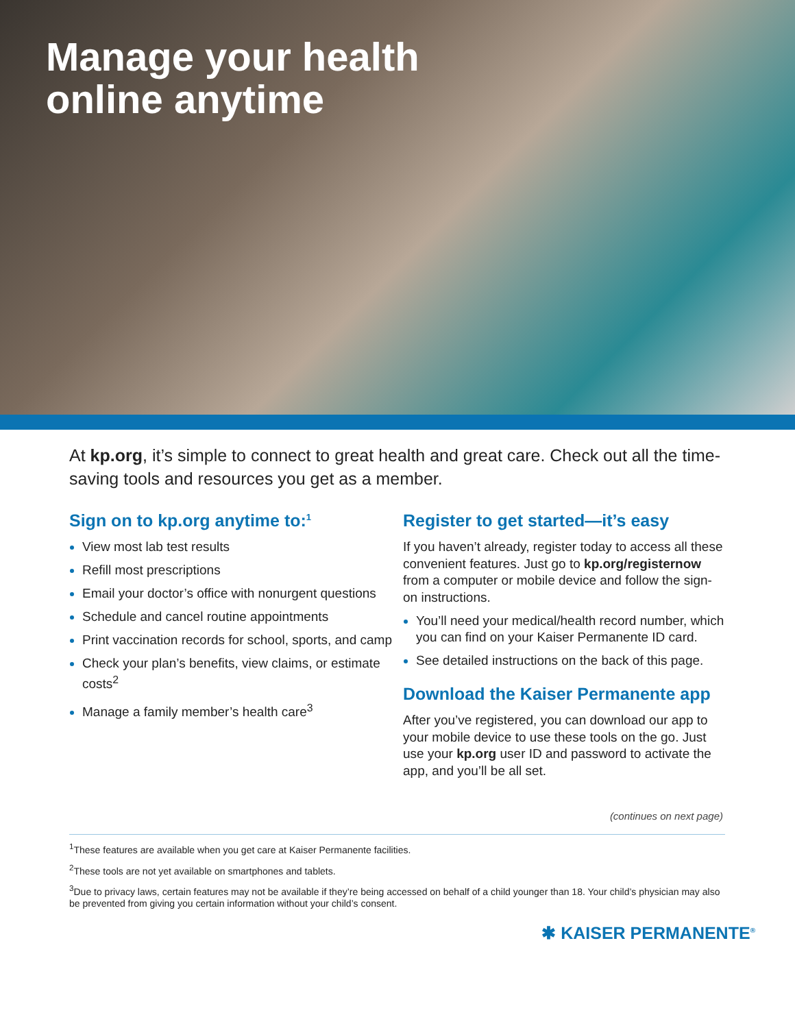Manage your health
online anytime
At kp.org, it’s simple to connect to great health and great care. Check out all the time-saving tools and resources you get as a member.
Sign on to kp.org anytime to:<sup>1</sup>
View most lab test results
Refill most prescriptions
Email your doctor’s office with nonurgent questions
Schedule and cancel routine appointments
Print vaccination records for school, sports, and camp
Check your plan’s benefits, view claims, or estimate costs<sup>2</sup>
Manage a family member’s health care<sup>3</sup>
Register to get started—it’s easy
If you haven’t already, register today to access all these convenient features. Just go to kp.org/registernow from a computer or mobile device and follow the sign-on instructions.
You’ll need your medical/health record number, which you can find on your Kaiser Permanente ID card.
See detailed instructions on the back of this page.
Download the Kaiser Permanente app
After you’ve registered, you can download our app to your mobile device to use these tools on the go. Just use your kp.org user ID and password to activate the app, and you’ll be all set.
(continues on next page)
<sup>1</sup> These features are available when you get care at Kaiser Permanente facilities.
<sup>2</sup> These tools are not yet available on smartphones and tablets.
<sup>3</sup> Due to privacy laws, certain features may not be available if they’re being accessed on behalf of a child younger than 18. Your child’s physician may also be prevented from giving you certain information without your child’s consent.
✱ KAISER PERMANENTE<sup>®</sup>